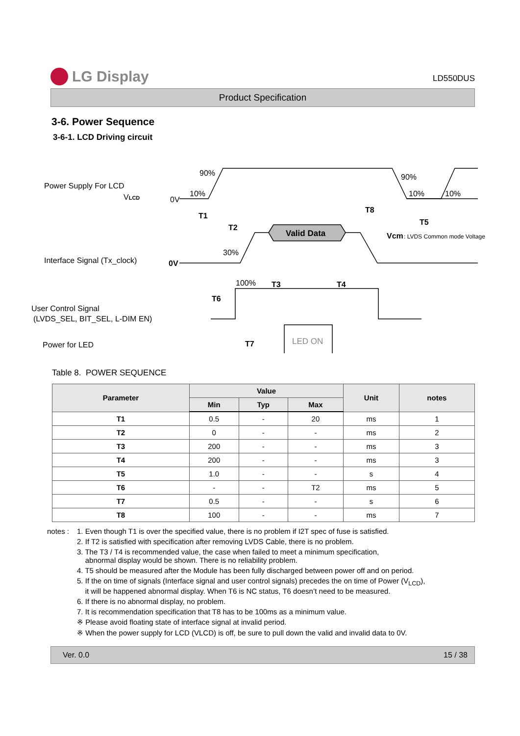LG Display
LD550DUS
Product Specification
3-6. Power Sequence
3-6-1. LCD Driving circuit
Power Supply For LCD
VLCD
Interface Signal (Tx_clock)
User Control Signal
(LVDS_SEL, BIT_SEL, L-DIM EN)
Power for LED
90%
10%
0V
90%
10%
10%
T1
T2
T8
T5
Valid Data
Vcm
: LVDS Common mode Voltage
30%
0V
100%
T3
T4
T6
T7
LED ON
Table 8. POWER SEQUENCE
| Parameter | Value | | | Unit | notes |
| --- | --- | --- | --- | --- | --- |
| | Min | Typ | Max | | |
| T1 | 0.5 | - | 20 | ms | 1 |
| T2 | 0 | - | - | ms | 2 |
| T3 | 200 | - | - | ms | 3 |
| T4 | 200 | - | - | ms | 3 |
| T5 | 1.0 | - | - | s | 4 |
| T6 | - | - | T2 | ms | 5 |
| T7 | 0.5 | - | - | s | 6 |
| T8 | 100 | - | - | ms | 7 |
notes : 1. Even though T1 is over the specified value, there is no problem if I2T spec of fuse is satisfied.
2. If T2 is satisfied with specification after removing LVDS Cable, there is no problem.
3. The T3 / T4 is recommended value, the case when failed to meet a minimum specification,
abnormal display would be shown. There is no reliability problem.
4. T5 should be measured after the Module has been fully discharged between power off and on period.
5. If the on time of signals (Interface signal and user control signals) precedes the on time of Power (V<sub>LCD</sub>),
it will be happened abnormal display. When T6 is NC status, T6 doesn’t need to be measured.
6. If there is no abnormal display, no problem.
7. It is recommendation specification that T8 has to be 100ms as a minimum value.
※ Please avoid floating state of interface signal at invalid period.
※ When the power supply for LCD (VLCD) is off, be sure to pull down the valid and invalid data to 0V.
Ver. 0.0 15 / 38